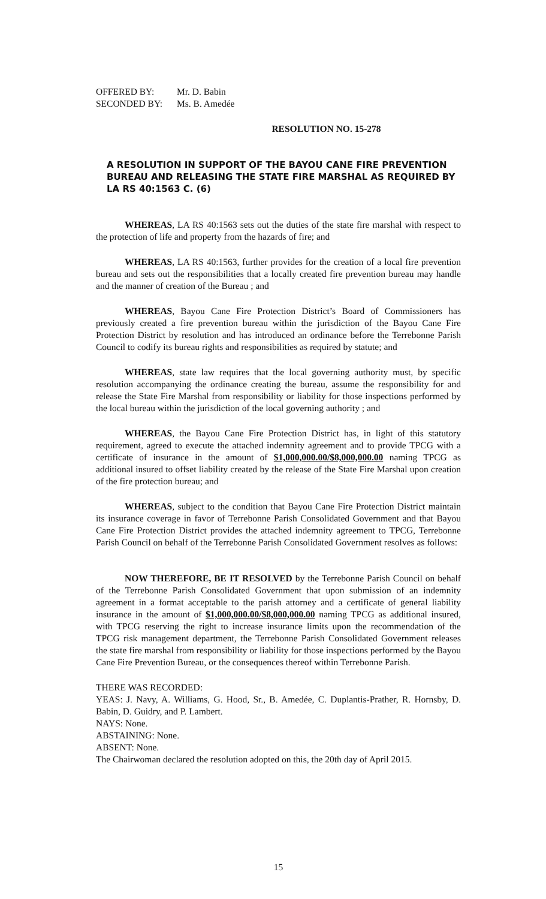OFFERED BY: Mr. D. Babin SECONDED BY: Ms. B. Amedée
RESOLUTION NO. 15-278
A RESOLUTION IN SUPPORT OF THE BAYOU CANE FIRE PREVENTION BUREAU AND RELEASING THE STATE FIRE MARSHAL AS REQUIRED BY LA RS 40:1563 C. (6)
WHEREAS, LA RS 40:1563 sets out the duties of the state fire marshal with respect to the protection of life and property from the hazards of fire; and
WHEREAS, LA RS 40:1563, further provides for the creation of a local fire prevention bureau and sets out the responsibilities that a locally created fire prevention bureau may handle and the manner of creation of the Bureau ; and
WHEREAS, Bayou Cane Fire Protection District’s Board of Commissioners has previously created a fire prevention bureau within the jurisdiction of the Bayou Cane Fire Protection District by resolution and has introduced an ordinance before the Terrebonne Parish Council to codify its bureau rights and responsibilities as required by statute; and
WHEREAS, state law requires that the local governing authority must, by specific resolution accompanying the ordinance creating the bureau, assume the responsibility for and release the State Fire Marshal from responsibility or liability for those inspections performed by the local bureau within the jurisdiction of the local governing authority ; and
WHEREAS, the Bayou Cane Fire Protection District has, in light of this statutory requirement, agreed to execute the attached indemnity agreement and to provide TPCG with a certificate of insurance in the amount of $1,000,000.00/$8,000,000.00 naming TPCG as additional insured to offset liability created by the release of the State Fire Marshal upon creation of the fire protection bureau; and
WHEREAS, subject to the condition that Bayou Cane Fire Protection District maintain its insurance coverage in favor of Terrebonne Parish Consolidated Government and that Bayou Cane Fire Protection District provides the attached indemnity agreement to TPCG, Terrebonne Parish Council on behalf of the Terrebonne Parish Consolidated Government resolves as follows:
NOW THEREFORE, BE IT RESOLVED by the Terrebonne Parish Council on behalf of the Terrebonne Parish Consolidated Government that upon submission of an indemnity agreement in a format acceptable to the parish attorney and a certificate of general liability insurance in the amount of $1,000,000.00/$8,000,000.00 naming TPCG as additional insured, with TPCG reserving the right to increase insurance limits upon the recommendation of the TPCG risk management department, the Terrebonne Parish Consolidated Government releases the state fire marshal from responsibility or liability for those inspections performed by the Bayou Cane Fire Prevention Bureau, or the consequences thereof within Terrebonne Parish.
THERE WAS RECORDED:
YEAS: J. Navy, A. Williams, G. Hood, Sr., B. Amedée, C. Duplantis-Prather, R. Hornsby, D. Babin, D. Guidry, and P. Lambert.
NAYS: None.
ABSTAINING: None.
ABSENT: None.
The Chairwoman declared the resolution adopted on this, the 20th day of April 2015.
15